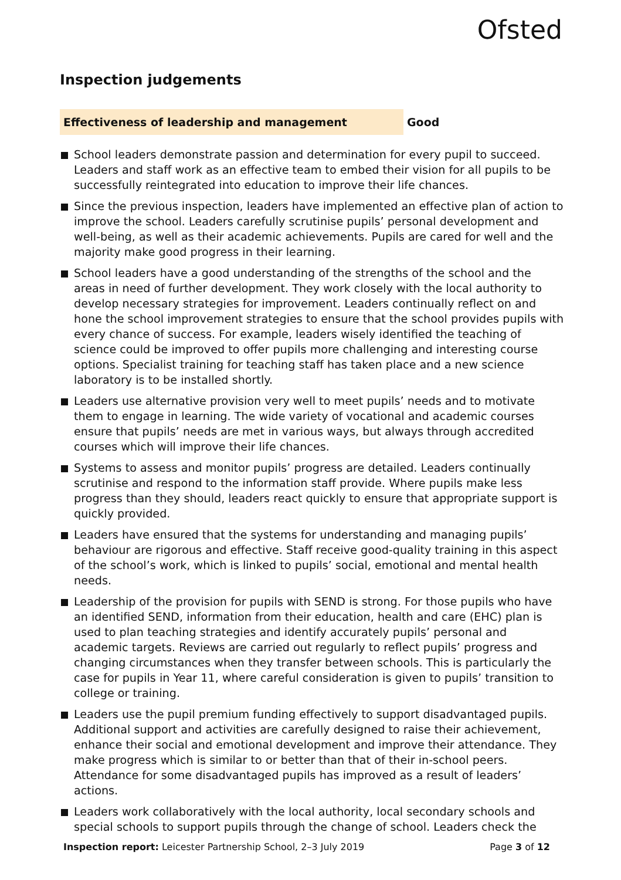Ofsted
Inspection judgements
Effectiveness of leadership and management Good
School leaders demonstrate passion and determination for every pupil to succeed. Leaders and staff work as an effective team to embed their vision for all pupils to be successfully reintegrated into education to improve their life chances.
Since the previous inspection, leaders have implemented an effective plan of action to improve the school. Leaders carefully scrutinise pupils’ personal development and well-being, as well as their academic achievements. Pupils are cared for well and the majority make good progress in their learning.
School leaders have a good understanding of the strengths of the school and the areas in need of further development. They work closely with the local authority to develop necessary strategies for improvement. Leaders continually reflect on and hone the school improvement strategies to ensure that the school provides pupils with every chance of success. For example, leaders wisely identified the teaching of science could be improved to offer pupils more challenging and interesting course options. Specialist training for teaching staff has taken place and a new science laboratory is to be installed shortly.
Leaders use alternative provision very well to meet pupils’ needs and to motivate them to engage in learning. The wide variety of vocational and academic courses ensure that pupils’ needs are met in various ways, but always through accredited courses which will improve their life chances.
Systems to assess and monitor pupils’ progress are detailed. Leaders continually scrutinise and respond to the information staff provide. Where pupils make less progress than they should, leaders react quickly to ensure that appropriate support is quickly provided.
Leaders have ensured that the systems for understanding and managing pupils’ behaviour are rigorous and effective. Staff receive good-quality training in this aspect of the school’s work, which is linked to pupils’ social, emotional and mental health needs.
Leadership of the provision for pupils with SEND is strong. For those pupils who have an identified SEND, information from their education, health and care (EHC) plan is used to plan teaching strategies and identify accurately pupils’ personal and academic targets. Reviews are carried out regularly to reflect pupils’ progress and changing circumstances when they transfer between schools. This is particularly the case for pupils in Year 11, where careful consideration is given to pupils’ transition to college or training.
Leaders use the pupil premium funding effectively to support disadvantaged pupils. Additional support and activities are carefully designed to raise their achievement, enhance their social and emotional development and improve their attendance. They make progress which is similar to or better than that of their in-school peers. Attendance for some disadvantaged pupils has improved as a result of leaders’ actions.
Leaders work collaboratively with the local authority, local secondary schools and special schools to support pupils through the change of school. Leaders check the
Inspection report: Leicester Partnership School, 2–3 July 2019
Page 3 of 12